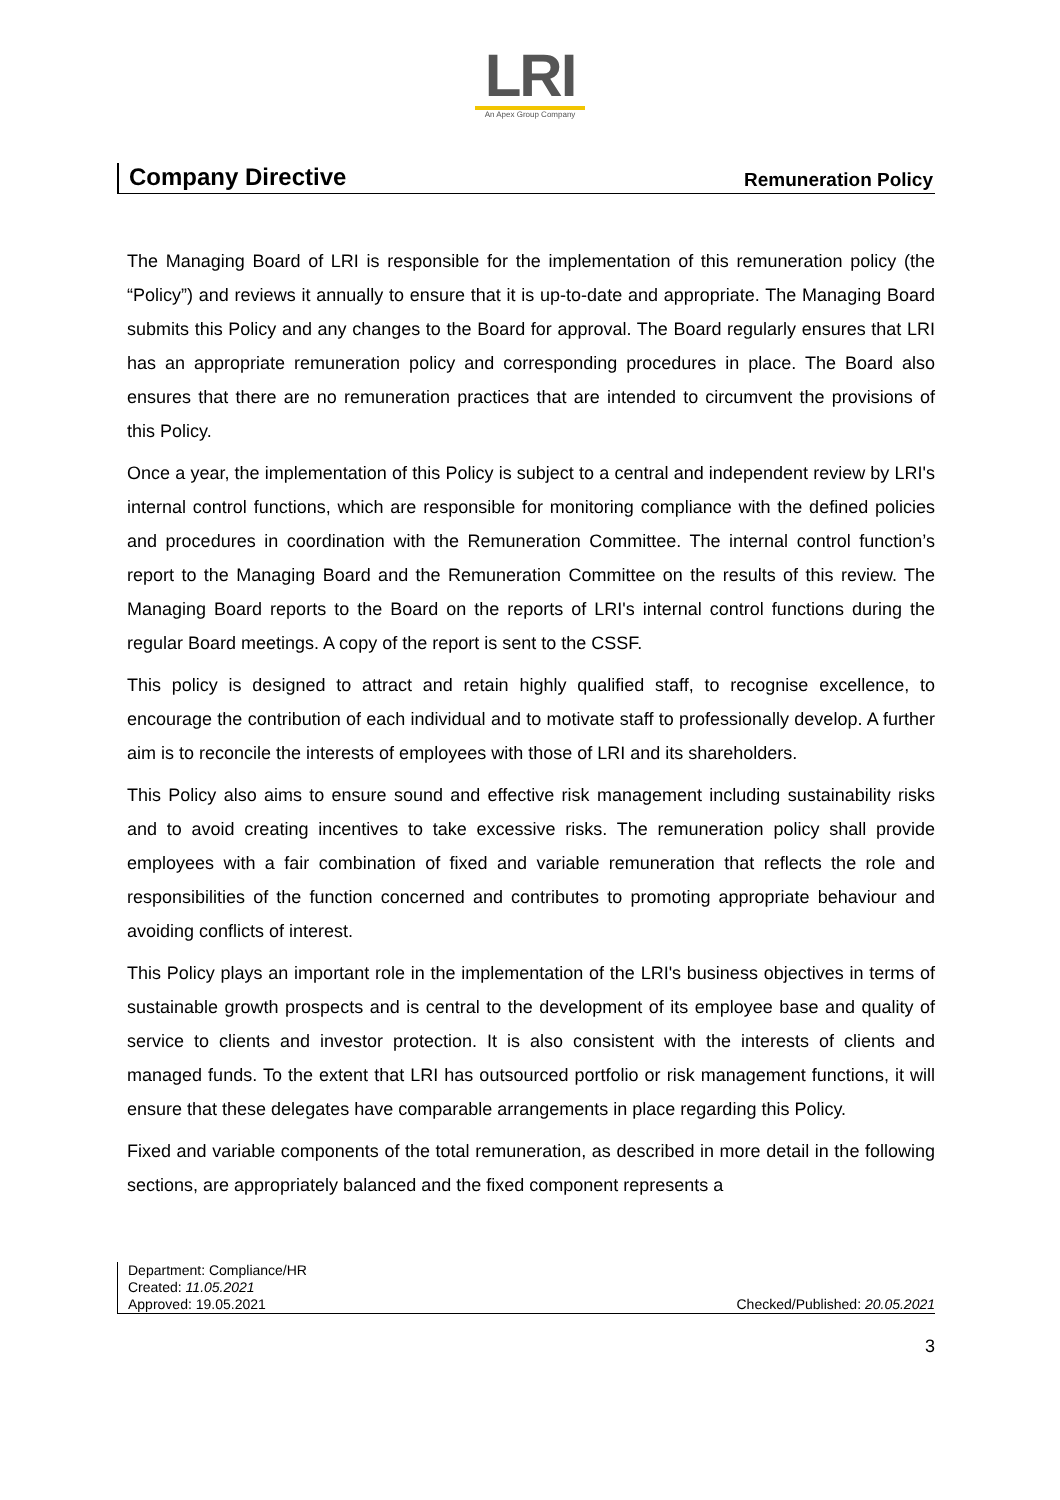LRI
An Apex Group Company
Company Directive Remuneration Policy
The Managing Board of LRI is responsible for the implementation of this remuneration policy (the “Policy”) and reviews it annually to ensure that it is up-to-date and appropriate. The Managing Board submits this Policy and any changes to the Board for approval. The Board regularly ensures that LRI has an appropriate remuneration policy and corresponding procedures in place. The Board also ensures that there are no remuneration practices that are intended to circumvent the provisions of this Policy.
Once a year, the implementation of this Policy is subject to a central and independent review by LRI's internal control functions, which are responsible for monitoring compliance with the defined policies and procedures in coordination with the Remuneration Committee. The internal control function’s report to the Managing Board and the Remuneration Committee on the results of this review. The Managing Board reports to the Board on the reports of LRI's internal control functions during the regular Board meetings. A copy of the report is sent to the CSSF.
This policy is designed to attract and retain highly qualified staff, to recognise excellence, to encourage the contribution of each individual and to motivate staff to professionally develop. A further aim is to reconcile the interests of employees with those of LRI and its shareholders.
This Policy also aims to ensure sound and effective risk management including sustainability risks and to avoid creating incentives to take excessive risks. The remuneration policy shall provide employees with a fair combination of fixed and variable remuneration that reflects the role and responsibilities of the function concerned and contributes to promoting appropriate behaviour and avoiding conflicts of interest.
This Policy plays an important role in the implementation of the LRI's business objectives in terms of sustainable growth prospects and is central to the development of its employee base and quality of service to clients and investor protection. It is also consistent with the interests of clients and managed funds. To the extent that LRI has outsourced portfolio or risk management functions, it will ensure that these delegates have comparable arrangements in place regarding this Policy.
Fixed and variable components of the total remuneration, as described in more detail in the following sections, are appropriately balanced and the fixed component represents a
Department: Compliance/HR
Created: 11.05.2021
Approved: 19.05.2021 Checked/Published: 20.05.2021
3